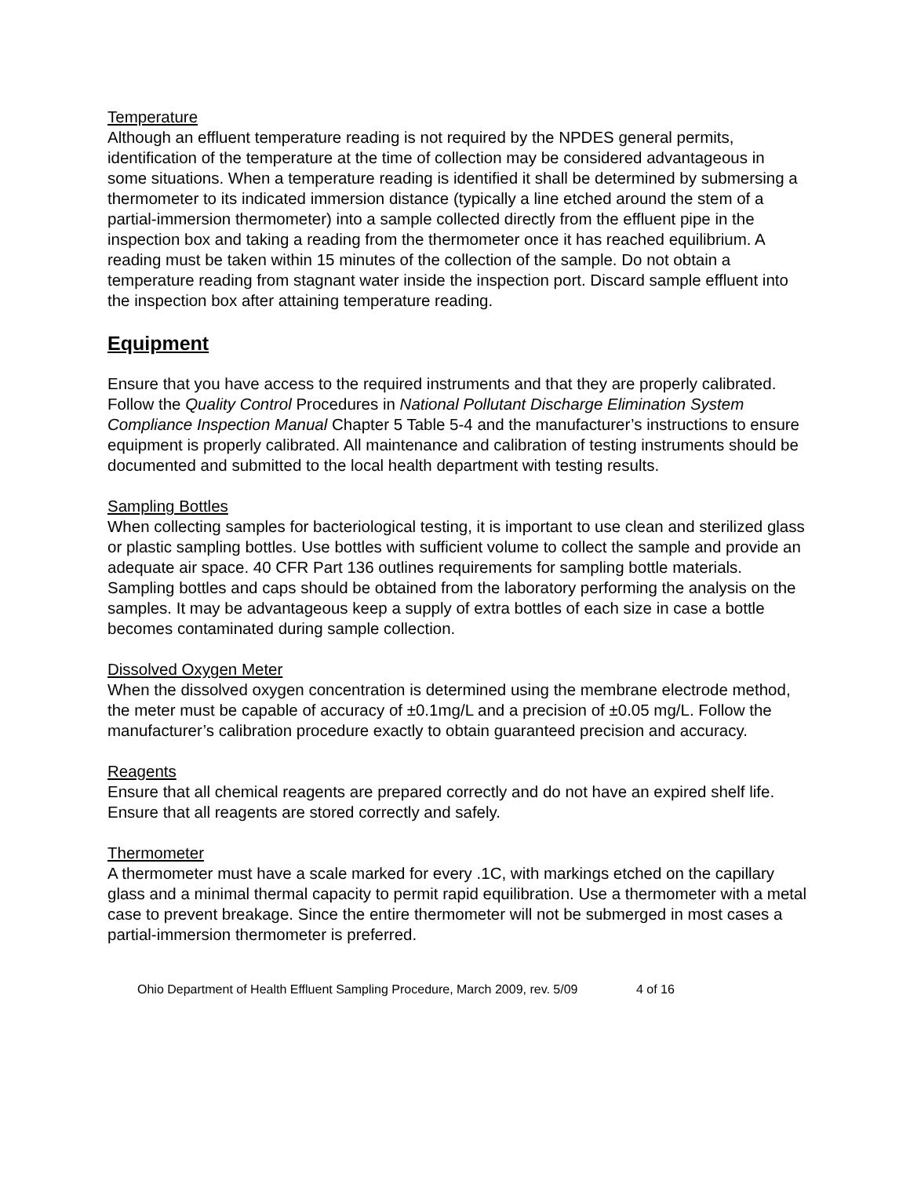Temperature
Although an effluent temperature reading is not required by the NPDES general permits, identification of the temperature at the time of collection may be considered advantageous in some situations. When a temperature reading is identified it shall be determined by submersing a thermometer to its indicated immersion distance (typically a line etched around the stem of a partial-immersion thermometer) into a sample collected directly from the effluent pipe in the inspection box and taking a reading from the thermometer once it has reached equilibrium. A reading must be taken within 15 minutes of the collection of the sample. Do not obtain a temperature reading from stagnant water inside the inspection port. Discard sample effluent into the inspection box after attaining temperature reading.
Equipment
Ensure that you have access to the required instruments and that they are properly calibrated. Follow the Quality Control Procedures in National Pollutant Discharge Elimination System Compliance Inspection Manual Chapter 5 Table 5-4 and the manufacturer’s instructions to ensure equipment is properly calibrated. All maintenance and calibration of testing instruments should be documented and submitted to the local health department with testing results.
Sampling Bottles
When collecting samples for bacteriological testing, it is important to use clean and sterilized glass or plastic sampling bottles. Use bottles with sufficient volume to collect the sample and provide an adequate air space. 40 CFR Part 136 outlines requirements for sampling bottle materials. Sampling bottles and caps should be obtained from the laboratory performing the analysis on the samples. It may be advantageous keep a supply of extra bottles of each size in case a bottle becomes contaminated during sample collection.
Dissolved Oxygen Meter
When the dissolved oxygen concentration is determined using the membrane electrode method, the meter must be capable of accuracy of ±0.1mg/L and a precision of ±0.05 mg/L. Follow the manufacturer’s calibration procedure exactly to obtain guaranteed precision and accuracy.
Reagents
Ensure that all chemical reagents are prepared correctly and do not have an expired shelf life. Ensure that all reagents are stored correctly and safely.
Thermometer
A thermometer must have a scale marked for every .1C, with markings etched on the capillary glass and a minimal thermal capacity to permit rapid equilibration. Use a thermometer with a metal case to prevent breakage. Since the entire thermometer will not be submerged in most cases a partial-immersion thermometer is preferred.
Ohio Department of Health Effluent Sampling Procedure, March 2009, rev. 5/09 4 of 16